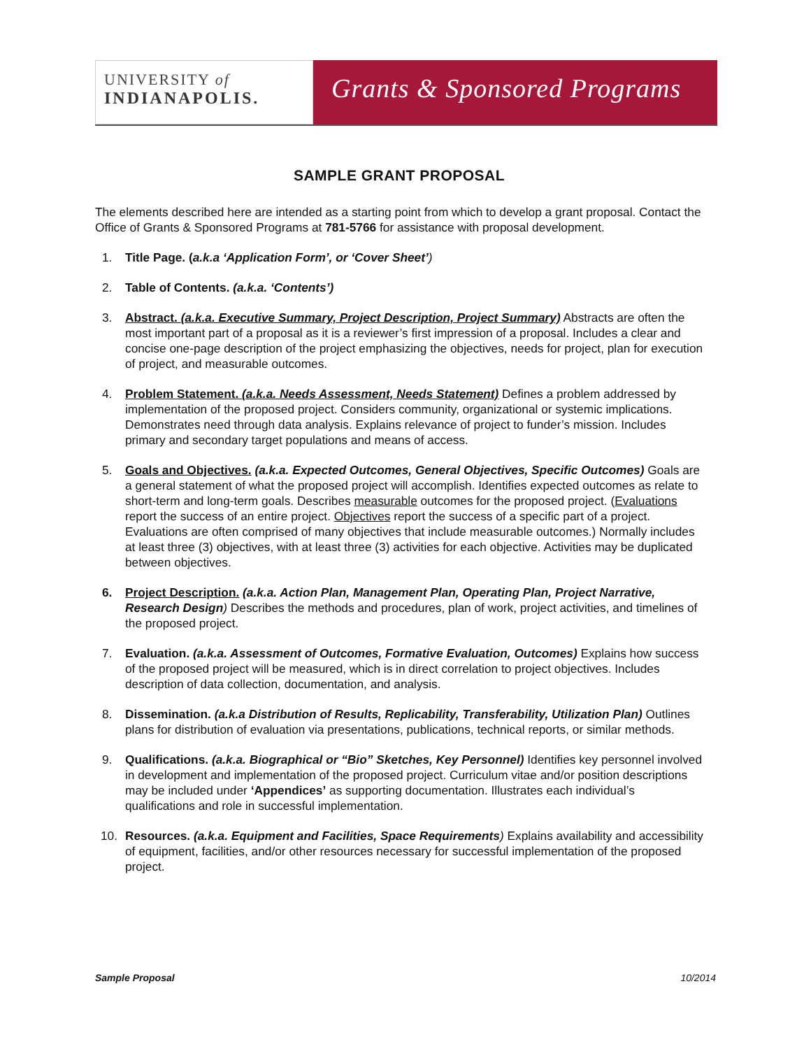UNIVERSITY of
INDIANAPOLIS.
Grants & Sponsored Programs
SAMPLE GRANT PROPOSAL
The elements described here are intended as a starting point from which to develop a grant proposal. Contact the Office of Grants & Sponsored Programs at 781-5766 for assistance with proposal development.
1. Title Page. (a.k.a ‘Application Form’, or ‘Cover Sheet’)
2. Table of Contents. (a.k.a. ‘Contents’)
3. Abstract. (a.k.a. Executive Summary, Project Description, Project Summary) Abstracts are often the most important part of a proposal as it is a reviewer’s first impression of a proposal. Includes a clear and concise one-page description of the project emphasizing the objectives, needs for project, plan for execution of project, and measurable outcomes.
4. Problem Statement. (a.k.a. Needs Assessment, Needs Statement) Defines a problem addressed by implementation of the proposed project. Considers community, organizational or systemic implications. Demonstrates need through data analysis. Explains relevance of project to funder’s mission. Includes primary and secondary target populations and means of access.
5. Goals and Objectives. (a.k.a. Expected Outcomes, General Objectives, Specific Outcomes) Goals are a general statement of what the proposed project will accomplish. Identifies expected outcomes as relate to short-term and long-term goals. Describes measurable outcomes for the proposed project. (Evaluations report the success of an entire project. Objectives report the success of a specific part of a project. Evaluations are often comprised of many objectives that include measurable outcomes.) Normally includes at least three (3) objectives, with at least three (3) activities for each objective. Activities may be duplicated between objectives.
6. Project Description. (a.k.a. Action Plan, Management Plan, Operating Plan, Project Narrative, Research Design) Describes the methods and procedures, plan of work, project activities, and timelines of the proposed project.
7. Evaluation. (a.k.a. Assessment of Outcomes, Formative Evaluation, Outcomes) Explains how success of the proposed project will be measured, which is in direct correlation to project objectives. Includes description of data collection, documentation, and analysis.
8. Dissemination. (a.k.a Distribution of Results, Replicability, Transferability, Utilization Plan) Outlines plans for distribution of evaluation via presentations, publications, technical reports, or similar methods.
9. Qualifications. (a.k.a. Biographical or “Bio” Sketches, Key Personnel) Identifies key personnel involved in development and implementation of the proposed project. Curriculum vitae and/or position descriptions may be included under ‘Appendices’ as supporting documentation. Illustrates each individual’s qualifications and role in successful implementation.
10. Resources. (a.k.a. Equipment and Facilities, Space Requirements) Explains availability and accessibility of equipment, facilities, and/or other resources necessary for successful implementation of the proposed project.
Sample Proposal 10/2014